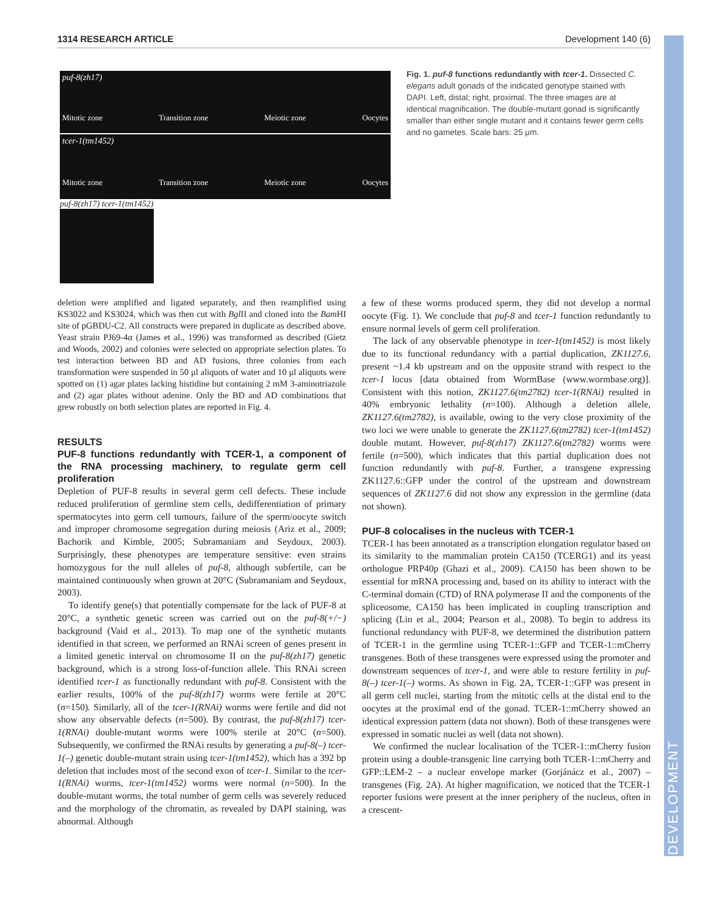1314 RESEARCH ARTICLE Development 140 (6)
DEVELOPMENT
puf-8(zh17)
Mitotic zone Transition zone Meiotic zone Oocytes
tcer-1(tm1452)
Mitotic zone Transition zone Meiotic zone Oocytes
puf-8(zh17) tcer-1(tm1452)
Fig. 1. puf-8 functions redundantly with tcer-1. Dissected C. elegans adult gonads of the indicated genotype stained with DAPI. Left, distal; right, proximal. The three images are at identical magnification. The double-mutant gonad is significantly smaller than either single mutant and it contains fewer germ cells and no gametes. Scale bars: 25 μm.
deletion were amplified and ligated separately, and then reamplified using KS3022 and KS3024, which was then cut with Bgl II and cloned into the Bam HI site of pGBDU-C2. All constructs were prepared in duplicate as described above. Yeast strain PJ69-4α (James et al., 1996) was transformed as described (Gietz and Woods, 2002) and colonies were selected on appropriate selection plates. To test interaction between BD and AD fusions, three colonies from each transformation were suspended in 50 μl aliquots of water and 10 μl aliquots were spotted on (1) agar plates lacking histidine but containing 2 mM 3-aminotriazole and (2) agar plates without adenine. Only the BD and AD combinations that grew robustly on both selection plates are reported in Fig. 4.
RESULTS
PUF-8 functions redundantly with TCER-1, a component of the RNA processing machinery, to regulate germ cell proliferation
Depletion of PUF-8 results in several germ cell defects. These include reduced proliferation of germline stem cells, dedifferentiation of primary spermatocytes into germ cell tumours, failure of the sperm/oocyte switch and improper chromosome segregation during meiosis (Ariz et al., 2009; Bachorik and Kimble, 2005; Subramaniam and Seydoux, 2003). Surprisingly, these phenotypes are temperature sensitive: even strains homozygous for the null alleles of puf-8, although subfertile, can be maintained continuously when grown at 20°C (Subramaniam and Seydoux, 2003).
To identify gene(s) that potentially compensate for the lack of PUF-8 at 20°C, a synthetic genetic screen was carried out on the puf-8(+/−) background (Vaid et al., 2013). To map one of the synthetic mutants identified in that screen, we performed an RNAi screen of genes present in a limited genetic interval on chromosome II on the puf-8(zh17) genetic background, which is a strong loss-of-function allele. This RNAi screen identified tcer-1 as functionally redundant with puf-8. Consistent with the earlier results, 100% of the puf-8(zh17) worms were fertile at 20°C (n=150). Similarly, all of the tcer-1(RNAi) worms were fertile and did not show any observable defects (n=500). By contrast, the puf-8(zh17) tcer-1(RNAi) double-mutant worms were 100% sterile at 20°C (n=500). Subsequently, we confirmed the RNAi results by generating a puf-8(–) tcer-1(–) genetic double-mutant strain using tcer-1(tm1452), which has a 392 bp deletion that includes most of the second exon of tcer-1. Similar to the tcer-1(RNAi) worms, tcer-1(tm1452) worms were normal (n=500). In the double-mutant worms, the total number of germ cells was severely reduced and the morphology of the chromatin, as revealed by DAPI staining, was abnormal. Although
a few of these worms produced sperm, they did not develop a normal oocyte (Fig. 1). We conclude that puf-8 and tcer-1 function redundantly to ensure normal levels of germ cell proliferation.
The lack of any observable phenotype in tcer-1(tm1452) is most likely due to its functional redundancy with a partial duplication, ZK1127.6, present ~1.4 kb upstream and on the opposite strand with respect to the tcer-1 locus [data obtained from WormBase (www.wormbase.org)]. Consistent with this notion, ZK1127.6(tm2782) tcer-1(RNAi) resulted in 40% embryonic lethality (n=100). Although a deletion allele, ZK1127.6(tm2782), is available, owing to the very close proximity of the two loci we were unable to generate the ZK1127.6(tm2782) tcer-1(tm1452) double mutant. However, puf-8(zh17) ZK1127.6(tm2782) worms were fertile (n=500), which indicates that this partial duplication does not function redundantly with puf-8. Further, a transgene expressing ZK1127.6::GFP under the control of the upstream and downstream sequences of ZK1127.6 did not show any expression in the germline (data not shown).
PUF-8 colocalises in the nucleus with TCER-1
TCER-1 has been annotated as a transcription elongation regulator based on its similarity to the mammalian protein CA150 (TCERG1) and its yeast orthologue PRP40p (Ghazi et al., 2009). CA150 has been shown to be essential for mRNA processing and, based on its ability to interact with the C-terminal domain (CTD) of RNA polymerase II and the components of the spliceosome, CA150 has been implicated in coupling transcription and splicing (Lin et al., 2004; Pearson et al., 2008). To begin to address its functional redundancy with PUF-8, we determined the distribution pattern of TCER-1 in the germline using TCER-1::GFP and TCER-1::mCherry transgenes. Both of these transgenes were expressed using the promoter and downstream sequences of tcer-1, and were able to restore fertility in puf-8(–) tcer-1(–) worms. As shown in Fig. 2A, TCER-1::GFP was present in all germ cell nuclei, starting from the mitotic cells at the distal end to the oocytes at the proximal end of the gonad. TCER-1::mCherry showed an identical expression pattern (data not shown). Both of these transgenes were expressed in somatic nuclei as well (data not shown).
We confirmed the nuclear localisation of the TCER-1::mCherry fusion protein using a double-transgenic line carrying both TCER-1::mCherry and GFP::LEM-2 – a nuclear envelope marker (Gorjánácz et al., 2007) – transgenes (Fig. 2A). At higher magnification, we noticed that the TCER-1 reporter fusions were present at the inner periphery of the nucleus, often in a crescent-